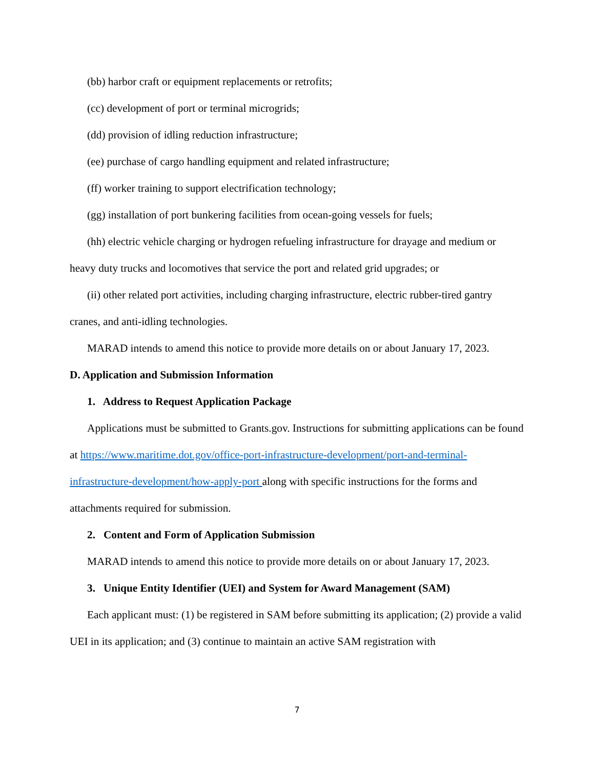(bb) harbor craft or equipment replacements or retrofits;
(cc) development of port or terminal microgrids;
(dd) provision of idling reduction infrastructure;
(ee) purchase of cargo handling equipment and related infrastructure;
(ff) worker training to support electrification technology;
(gg) installation of port bunkering facilities from ocean-going vessels for fuels;
(hh) electric vehicle charging or hydrogen refueling infrastructure for drayage and medium or heavy duty trucks and locomotives that service the port and related grid upgrades; or
(ii) other related port activities, including charging infrastructure, electric rubber-tired gantry cranes, and anti-idling technologies.
MARAD intends to amend this notice to provide more details on or about January 17, 2023.
D. Application and Submission Information
1. Address to Request Application Package
Applications must be submitted to Grants.gov. Instructions for submitting applications can be found at https://www.maritime.dot.gov/office-port-infrastructure-development/port-and-terminal-infrastructure-development/how-apply-port along with specific instructions for the forms and attachments required for submission.
2. Content and Form of Application Submission
MARAD intends to amend this notice to provide more details on or about January 17, 2023.
3. Unique Entity Identifier (UEI) and System for Award Management (SAM)
Each applicant must: (1) be registered in SAM before submitting its application; (2) provide a valid UEI in its application; and (3) continue to maintain an active SAM registration with
7